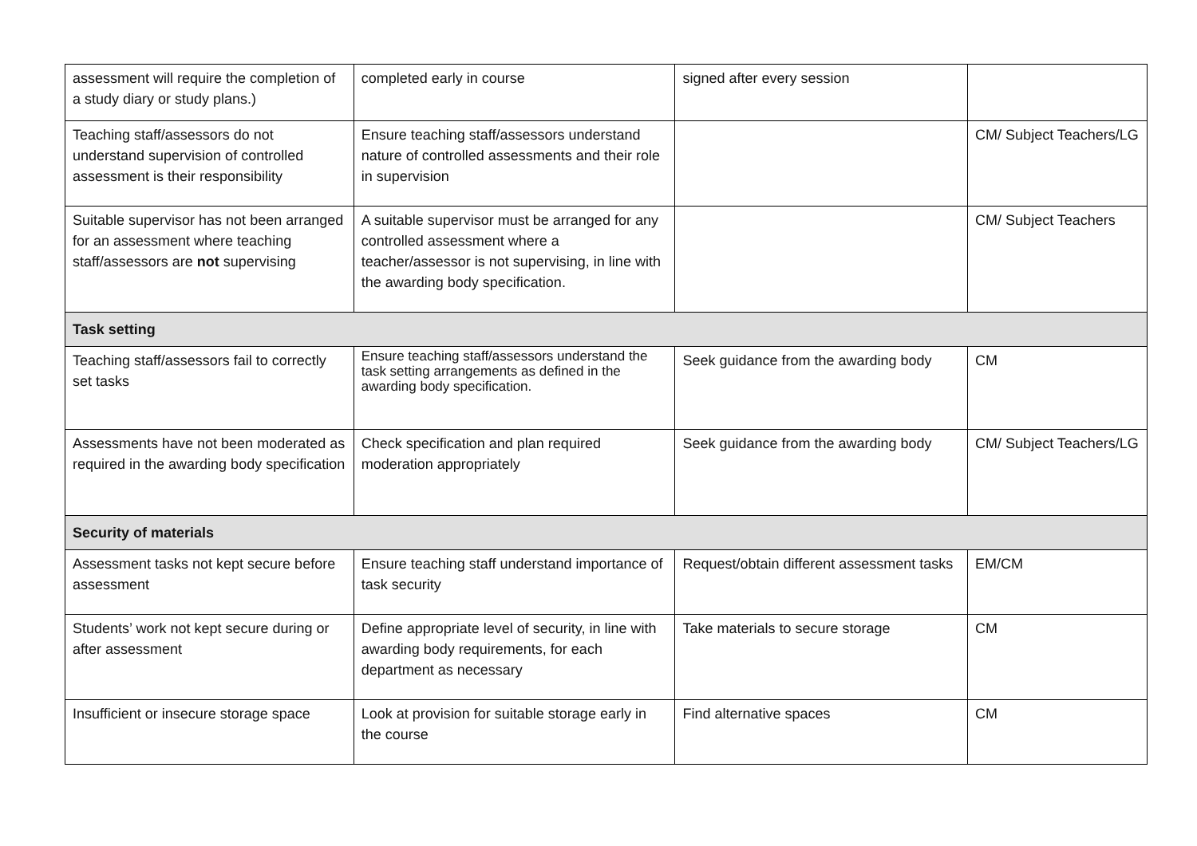| assessment will require the completion of a study diary or study plans.) | completed early in course | signed after every session | |
| Teaching staff/assessors do not understand supervision of controlled assessment is their responsibility | Ensure teaching staff/assessors understand nature of controlled assessments and their role in supervision | | CM/ Subject Teachers/LG |
| Suitable supervisor has not been arranged for an assessment where teaching staff/assessors are not supervising | A suitable supervisor must be arranged for any controlled assessment where a teacher/assessor is not supervising, in line with the awarding body specification. | | CM/ Subject Teachers |
| Task setting | | | |
| Teaching staff/assessors fail to correctly set tasks | Ensure teaching staff/assessors understand the task setting arrangements as defined in the awarding body specification. | Seek guidance from the awarding body | CM |
| Assessments have not been moderated as required in the awarding body specification | Check specification and plan required moderation appropriately | Seek guidance from the awarding body | CM/ Subject Teachers/LG |
| Security of materials | | | |
| Assessment tasks not kept secure before assessment | Ensure teaching staff understand importance of task security | Request/obtain different assessment tasks | EM/CM |
| Students’ work not kept secure during or after assessment | Define appropriate level of security, in line with awarding body requirements, for each department as necessary | Take materials to secure storage | CM |
| Insufficient or insecure storage space | Look at provision for suitable storage early in the course | Find alternative spaces | CM |